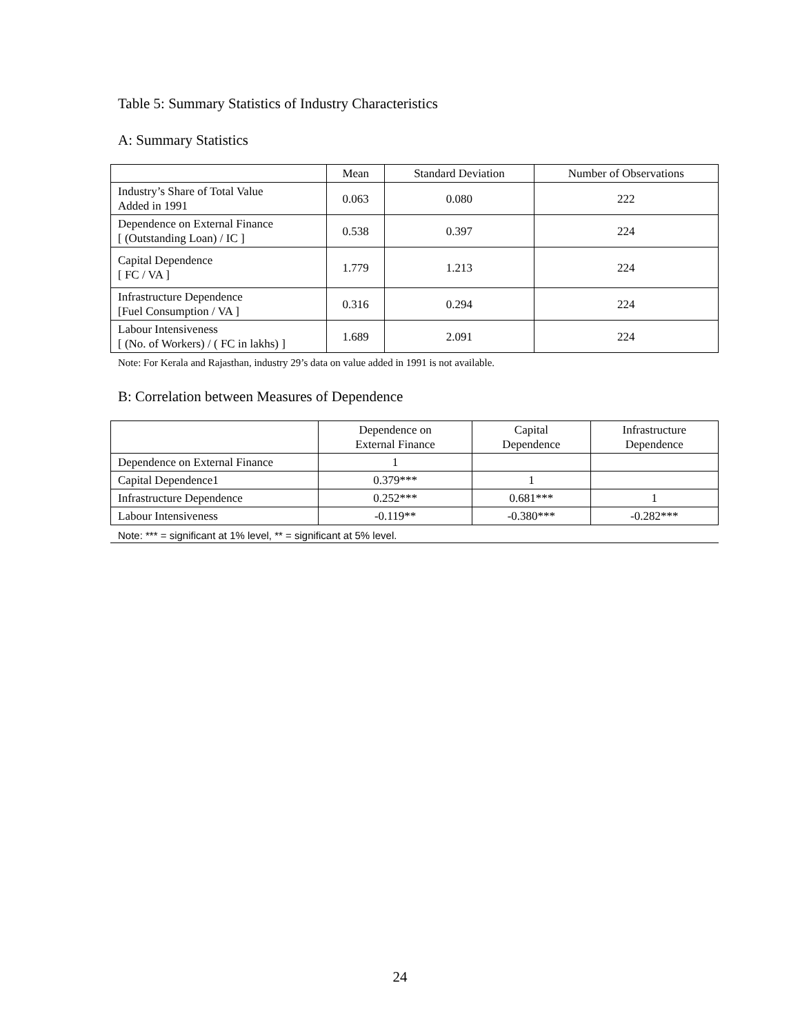Table 5: Summary Statistics of Industry Characteristics
A: Summary Statistics
| | Mean | Standard Deviation | Number of Observations |
| --- | --- | --- | --- |
| Industry’s Share of Total Value Added in 1991 | 0.063 | 0.080 | 222 |
| Dependence on External Finance [ (Outstanding Loan) / IC ] | 0.538 | 0.397 | 224 |
| Capital Dependence [ FC / VA ] | 1.779 | 1.213 | 224 |
| Infrastructure Dependence [Fuel Consumption / VA ] | 0.316 | 0.294 | 224 |
| Labour Intensiveness [ (No. of Workers) / ( FC in lakhs) ] | 1.689 | 2.091 | 224 |
Note: For Kerala and Rajasthan, industry 29’s data on value added in 1991 is not available.
B: Correlation between Measures of Dependence
| | Dependence on External Finance | Capital Dependence | Infrastructure Dependence |
| --- | --- | --- | --- |
| Dependence on External Finance | 1 | | |
| Capital Dependence1 | 0.379*** | 1 | |
| Infrastructure Dependence | 0.252*** | 0.681*** | 1 |
| Labour Intensiveness | -0.119** | -0.380*** | -0.282*** |
Note: *** = significant at 1% level, ** = significant at 5% level.
24